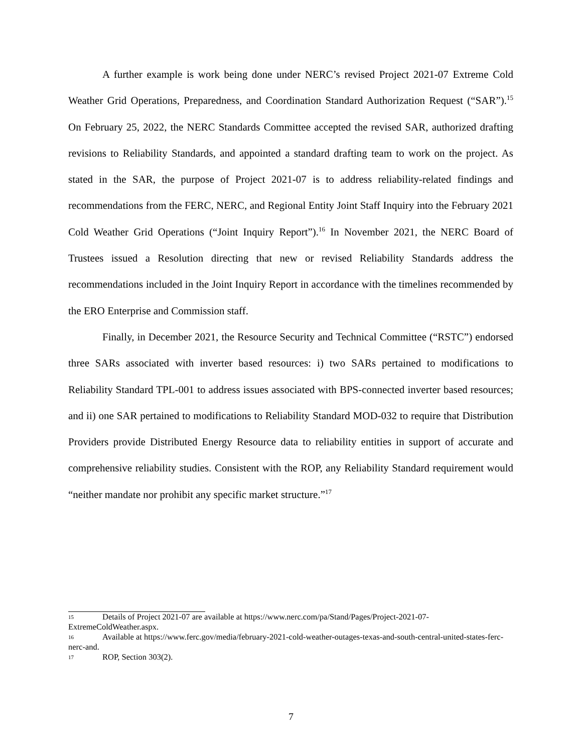A further example is work being done under NERC’s revised Project 2021-07 Extreme Cold Weather Grid Operations, Preparedness, and Coordination Standard Authorization Request (“SAR”).<sup>15</sup> On February 25, 2022, the NERC Standards Committee accepted the revised SAR, authorized drafting revisions to Reliability Standards, and appointed a standard drafting team to work on the project. As stated in the SAR, the purpose of Project 2021-07 is to address reliability-related findings and recommendations from the FERC, NERC, and Regional Entity Joint Staff Inquiry into the February 2021 Cold Weather Grid Operations (“Joint Inquiry Report”).<sup>16</sup> In November 2021, the NERC Board of Trustees issued a Resolution directing that new or revised Reliability Standards address the recommendations included in the Joint Inquiry Report in accordance with the timelines recommended by the ERO Enterprise and Commission staff.
Finally, in December 2021, the Resource Security and Technical Committee (“RSTC”) endorsed three SARs associated with inverter based resources: i) two SARs pertained to modifications to Reliability Standard TPL-001 to address issues associated with BPS-connected inverter based resources; and ii) one SAR pertained to modifications to Reliability Standard MOD-032 to require that Distribution Providers provide Distributed Energy Resource data to reliability entities in support of accurate and comprehensive reliability studies. Consistent with the ROP, any Reliability Standard requirement would “neither mandate nor prohibit any specific market structure.”<sup>17</sup>
15 Details of Project 2021-07 are available at https://www.nerc.com/pa/Stand/Pages/Project-2021-07-ExtremeColdWeather.aspx.
16 Available at https://www.ferc.gov/media/february-2021-cold-weather-outages-texas-and-south-central-united-states-ferc-nerc-and.
17 ROP, Section 303(2).
7